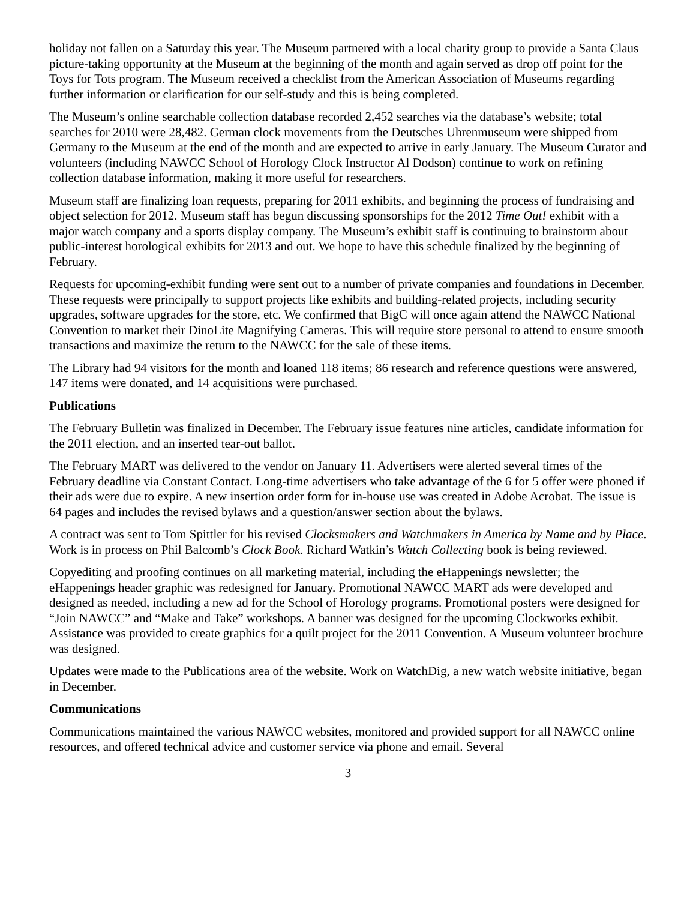holiday not fallen on a Saturday this year. The Museum partnered with a local charity group to provide a Santa Claus picture-taking opportunity at the Museum at the beginning of the month and again served as drop off point for the Toys for Tots program. The Museum received a checklist from the American Association of Museums regarding further information or clarification for our self-study and this is being completed.
The Museum’s online searchable collection database recorded 2,452 searches via the database’s website; total searches for 2010 were 28,482. German clock movements from the Deutsches Uhrenmuseum were shipped from Germany to the Museum at the end of the month and are expected to arrive in early January. The Museum Curator and volunteers (including NAWCC School of Horology Clock Instructor Al Dodson) continue to work on refining collection database information, making it more useful for researchers.
Museum staff are finalizing loan requests, preparing for 2011 exhibits, and beginning the process of fundraising and object selection for 2012. Museum staff has begun discussing sponsorships for the 2012 Time Out! exhibit with a major watch company and a sports display company. The Museum’s exhibit staff is continuing to brainstorm about public-interest horological exhibits for 2013 and out. We hope to have this schedule finalized by the beginning of February.
Requests for upcoming-exhibit funding were sent out to a number of private companies and foundations in December. These requests were principally to support projects like exhibits and building-related projects, including security upgrades, software upgrades for the store, etc. We confirmed that BigC will once again attend the NAWCC National Convention to market their DinoLite Magnifying Cameras. This will require store personal to attend to ensure smooth transactions and maximize the return to the NAWCC for the sale of these items.
The Library had 94 visitors for the month and loaned 118 items; 86 research and reference questions were answered, 147 items were donated, and 14 acquisitions were purchased.
Publications
The February Bulletin was finalized in December. The February issue features nine articles, candidate information for the 2011 election, and an inserted tear-out ballot.
The February MART was delivered to the vendor on January 11. Advertisers were alerted several times of the February deadline via Constant Contact. Long-time advertisers who take advantage of the 6 for 5 offer were phoned if their ads were due to expire. A new insertion order form for in-house use was created in Adobe Acrobat. The issue is 64 pages and includes the revised bylaws and a question/answer section about the bylaws.
A contract was sent to Tom Spittler for his revised Clocksmakers and Watchmakers in America by Name and by Place. Work is in process on Phil Balcomb’s Clock Book. Richard Watkin’s Watch Collecting book is being reviewed.
Copyediting and proofing continues on all marketing material, including the eHappenings newsletter; the eHappenings header graphic was redesigned for January. Promotional NAWCC MART ads were developed and designed as needed, including a new ad for the School of Horology programs. Promotional posters were designed for “Join NAWCC” and “Make and Take” workshops. A banner was designed for the upcoming Clockworks exhibit. Assistance was provided to create graphics for a quilt project for the 2011 Convention. A Museum volunteer brochure was designed.
Updates were made to the Publications area of the website. Work on WatchDig, a new watch website initiative, began in December.
Communications
Communications maintained the various NAWCC websites, monitored and provided support for all NAWCC online resources, and offered technical advice and customer service via phone and email. Several
3